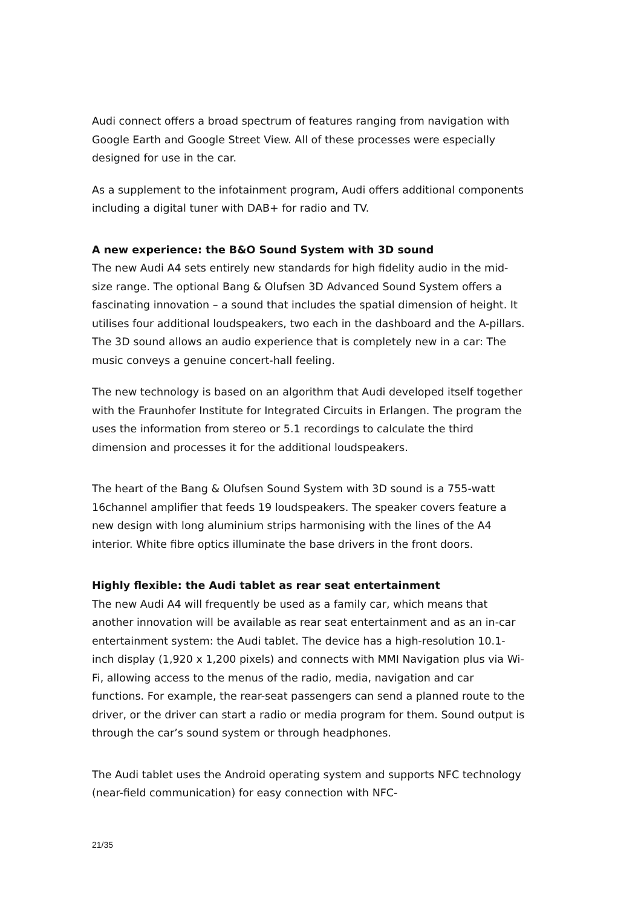Audi connect offers a broad spectrum of features ranging from navigation with Google Earth and Google Street View. All of these processes were especially designed for use in the car.
As a supplement to the infotainment program, Audi offers additional components including a digital tuner with DAB+ for radio and TV.
A new experience: the B&O Sound System with 3D sound
The new Audi A4 sets entirely new standards for high fidelity audio in the mid-size range. The optional Bang & Olufsen 3D Advanced Sound System offers a fascinating innovation – a sound that includes the spatial dimension of height. It utilises four additional loudspeakers, two each in the dashboard and the A-pillars. The 3D sound allows an audio experience that is completely new in a car: The music conveys a genuine concert-hall feeling.
The new technology is based on an algorithm that Audi developed itself together with the Fraunhofer Institute for Integrated Circuits in Erlangen. The program the uses the information from stereo or 5.1 recordings to calculate the third dimension and processes it for the additional loudspeakers.
The heart of the Bang & Olufsen Sound System with 3D sound is a 755-watt 16channel amplifier that feeds 19 loudspeakers. The speaker covers feature a new design with long aluminium strips harmonising with the lines of the A4 interior. White fibre optics illuminate the base drivers in the front doors.
Highly flexible: the Audi tablet as rear seat entertainment
The new Audi A4 will frequently be used as a family car, which means that another innovation will be available as rear seat entertainment and as an in-car entertainment system: the Audi tablet. The device has a high-resolution 10.1-inch display (1,920 x 1,200 pixels) and connects with MMI Navigation plus via Wi-Fi, allowing access to the menus of the radio, media, navigation and car functions. For example, the rear-seat passengers can send a planned route to the driver, or the driver can start a radio or media program for them. Sound output is through the car’s sound system or through headphones.
The Audi tablet uses the Android operating system and supports NFC technology (near-field communication) for easy connection with NFC-
21/35